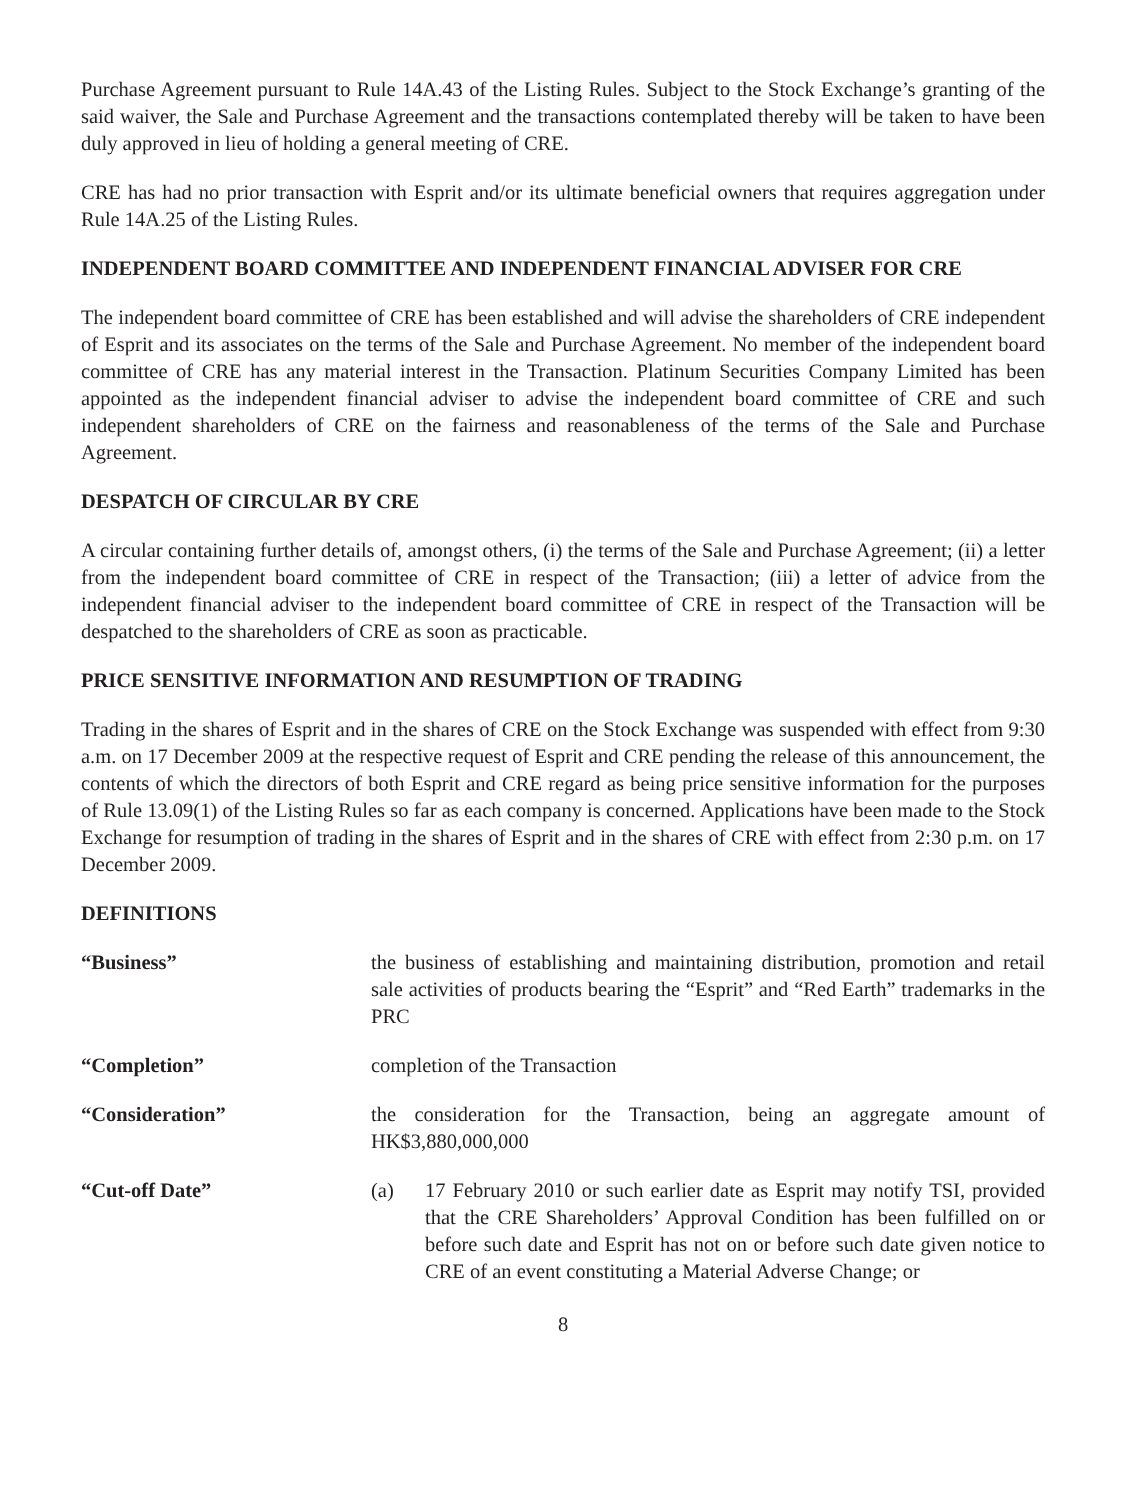Purchase Agreement pursuant to Rule 14A.43 of the Listing Rules. Subject to the Stock Exchange’s granting of the said waiver, the Sale and Purchase Agreement and the transactions contemplated thereby will be taken to have been duly approved in lieu of holding a general meeting of CRE.
CRE has had no prior transaction with Esprit and/or its ultimate beneficial owners that requires aggregation under Rule 14A.25 of the Listing Rules.
INDEPENDENT BOARD COMMITTEE AND INDEPENDENT FINANCIAL ADVISER FOR CRE
The independent board committee of CRE has been established and will advise the shareholders of CRE independent of Esprit and its associates on the terms of the Sale and Purchase Agreement. No member of the independent board committee of CRE has any material interest in the Transaction. Platinum Securities Company Limited has been appointed as the independent financial adviser to advise the independent board committee of CRE and such independent shareholders of CRE on the fairness and reasonableness of the terms of the Sale and Purchase Agreement.
DESPATCH OF CIRCULAR BY CRE
A circular containing further details of, amongst others, (i) the terms of the Sale and Purchase Agreement; (ii) a letter from the independent board committee of CRE in respect of the Transaction; (iii) a letter of advice from the independent financial adviser to the independent board committee of CRE in respect of the Transaction will be despatched to the shareholders of CRE as soon as practicable.
PRICE SENSITIVE INFORMATION AND RESUMPTION OF TRADING
Trading in the shares of Esprit and in the shares of CRE on the Stock Exchange was suspended with effect from 9:30 a.m. on 17 December 2009 at the respective request of Esprit and CRE pending the release of this announcement, the contents of which the directors of both Esprit and CRE regard as being price sensitive information for the purposes of Rule 13.09(1) of the Listing Rules so far as each company is concerned. Applications have been made to the Stock Exchange for resumption of trading in the shares of Esprit and in the shares of CRE with effect from 2:30 p.m. on 17 December 2009.
DEFINITIONS
“Business” the business of establishing and maintaining distribution, promotion and retail sale activities of products bearing the “Esprit” and “Red Earth” trademarks in the PRC
“Completion” completion of the Transaction
“Consideration” the consideration for the Transaction, being an aggregate amount of HK$3,880,000,000
“Cut-off Date” (a) 17 February 2010 or such earlier date as Esprit may notify TSI, provided that the CRE Shareholders’ Approval Condition has been fulfilled on or before such date and Esprit has not on or before such date given notice to CRE of an event constituting a Material Adverse Change; or
8